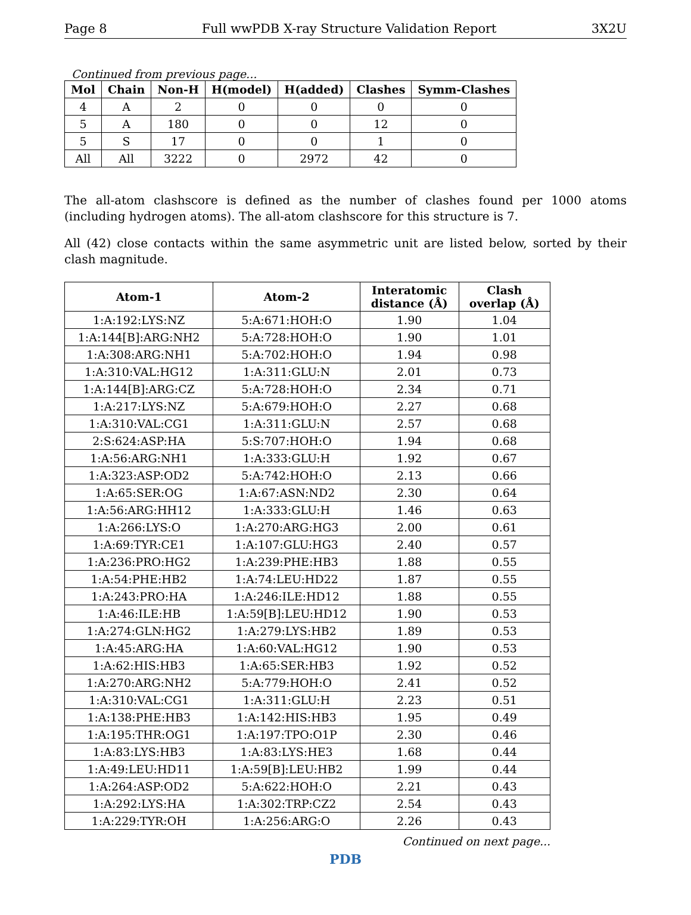Page 8 Full wwPDB X-ray Structure Validation Report 3X2U
Continued from previous page...
| Mol | Chain | Non-H | H(model) | H(added) | Clashes | Symm-Clashes |
| --- | --- | --- | --- | --- | --- | --- |
| 4 | A | 2 | 0 | 0 | 0 | 0 |
| 5 | A | 180 | 0 | 0 | 12 | 0 |
| 5 | S | 17 | 0 | 0 | 1 | 0 |
| All | All | 3222 | 0 | 2972 | 42 | 0 |
The all-atom clashscore is defined as the number of clashes found per 1000 atoms (including hydrogen atoms). The all-atom clashscore for this structure is 7.
All (42) close contacts within the same asymmetric unit are listed below, sorted by their clash magnitude.
| Atom-1 | Atom-2 | Interatomic distance (Å) | Clash overlap (Å) |
| --- | --- | --- | --- |
| 1:A:192:LYS:NZ | 5:A:671:HOH:O | 1.90 | 1.04 |
| 1:A:144[B]:ARG:NH2 | 5:A:728:HOH:O | 1.90 | 1.01 |
| 1:A:308:ARG:NH1 | 5:A:702:HOH:O | 1.94 | 0.98 |
| 1:A:310:VAL:HG12 | 1:A:311:GLU:N | 2.01 | 0.73 |
| 1:A:144[B]:ARG:CZ | 5:A:728:HOH:O | 2.34 | 0.71 |
| 1:A:217:LYS:NZ | 5:A:679:HOH:O | 2.27 | 0.68 |
| 1:A:310:VAL:CG1 | 1:A:311:GLU:N | 2.57 | 0.68 |
| 2:S:624:ASP:HA | 5:S:707:HOH:O | 1.94 | 0.68 |
| 1:A:56:ARG:NH1 | 1:A:333:GLU:H | 1.92 | 0.67 |
| 1:A:323:ASP:OD2 | 5:A:742:HOH:O | 2.13 | 0.66 |
| 1:A:65:SER:OG | 1:A:67:ASN:ND2 | 2.30 | 0.64 |
| 1:A:56:ARG:HH12 | 1:A:333:GLU:H | 1.46 | 0.63 |
| 1:A:266:LYS:O | 1:A:270:ARG:HG3 | 2.00 | 0.61 |
| 1:A:69:TYR:CE1 | 1:A:107:GLU:HG3 | 2.40 | 0.57 |
| 1:A:236:PRO:HG2 | 1:A:239:PHE:HB3 | 1.88 | 0.55 |
| 1:A:54:PHE:HB2 | 1:A:74:LEU:HD22 | 1.87 | 0.55 |
| 1:A:243:PRO:HA | 1:A:246:ILE:HD12 | 1.88 | 0.55 |
| 1:A:46:ILE:HB | 1:A:59[B]:LEU:HD12 | 1.90 | 0.53 |
| 1:A:274:GLN:HG2 | 1:A:279:LYS:HB2 | 1.89 | 0.53 |
| 1:A:45:ARG:HA | 1:A:60:VAL:HG12 | 1.90 | 0.53 |
| 1:A:62:HIS:HB3 | 1:A:65:SER:HB3 | 1.92 | 0.52 |
| 1:A:270:ARG:NH2 | 5:A:779:HOH:O | 2.41 | 0.52 |
| 1:A:310:VAL:CG1 | 1:A:311:GLU:H | 2.23 | 0.51 |
| 1:A:138:PHE:HB3 | 1:A:142:HIS:HB3 | 1.95 | 0.49 |
| 1:A:195:THR:OG1 | 1:A:197:TPO:O1P | 2.30 | 0.46 |
| 1:A:83:LYS:HB3 | 1:A:83:LYS:HE3 | 1.68 | 0.44 |
| 1:A:49:LEU:HD11 | 1:A:59[B]:LEU:HB2 | 1.99 | 0.44 |
| 1:A:264:ASP:OD2 | 5:A:622:HOH:O | 2.21 | 0.43 |
| 1:A:292:LYS:HA | 1:A:302:TRP:CZ2 | 2.54 | 0.43 |
| 1:A:229:TYR:OH | 1:A:256:ARG:O | 2.26 | 0.43 |
Continued on next page...
PDB